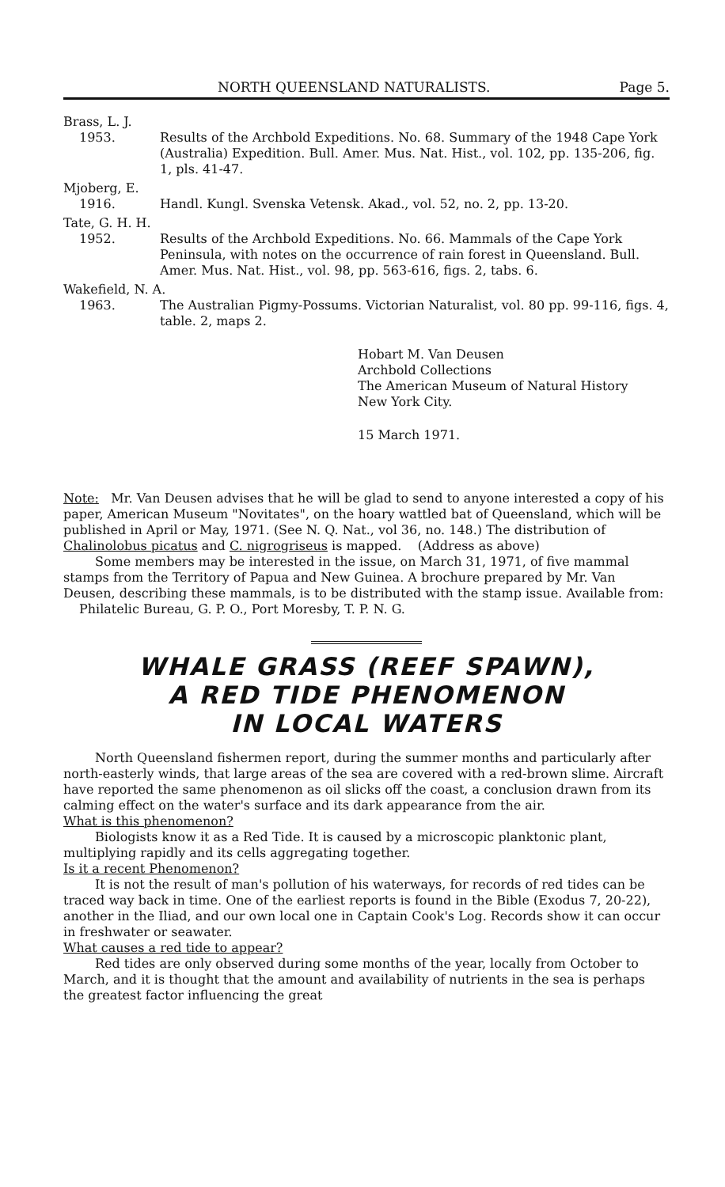NORTH QUEENSLAND NATURALISTS. Page 5.
Brass, L. J.
1953. Results of the Archbold Expeditions. No. 68. Summary of the 1948 Cape York (Australia) Expedition. Bull. Amer. Mus. Nat. Hist., vol. 102, pp. 135-206, fig. 1, pls. 41-47.
Mjoberg, E.
1916. Handl. Kungl. Svenska Vetensk. Akad., vol. 52, no. 2, pp. 13-20.
Tate, G. H. H.
1952. Results of the Archbold Expeditions. No. 66. Mammals of the Cape York Peninsula, with notes on the occurrence of rain forest in Queensland. Bull. Amer. Mus. Nat. Hist., vol. 98, pp. 563-616, figs. 2, tabs. 6.
Wakefield, N. A.
1963. The Australian Pigmy-Possums. Victorian Naturalist, vol. 80 pp. 99-116, figs. 4, table. 2, maps 2.
Hobart M. Van Deusen
Archbold Collections
The American Museum of Natural History
New York City.
15 March 1971.
Note: Mr. Van Deusen advises that he will be glad to send to anyone interested a copy of his paper, American Museum "Novitates", on the hoary wattled bat of Queensland, which will be published in April or May, 1971. (See N. Q. Nat., vol 36, no. 148.) The distribution of Chalinolobus picatus and C. nigrogriseus is mapped. (Address as above)
Some members may be interested in the issue, on March 31, 1971, of five mammal stamps from the Territory of Papua and New Guinea. A brochure prepared by Mr. Van Deusen, describing these mammals, is to be distributed with the stamp issue. Available from:
Philatelic Bureau, G. P. O., Port Moresby, T. P. N. G.
WHALE GRASS (REEF SPAWN),
A RED TIDE PHENOMENON
IN LOCAL WATERS
North Queensland fishermen report, during the summer months and particularly after north-easterly winds, that large areas of the sea are covered with a red-brown slime. Aircraft have reported the same phenomenon as oil slicks off the coast, a conclusion drawn from its calming effect on the water's surface and its dark appearance from the air.
What is this phenomenon?
Biologists know it as a Red Tide. It is caused by a microscopic planktonic plant, multiplying rapidly and its cells aggregating together.
Is it a recent Phenomenon?
It is not the result of man's pollution of his waterways, for records of red tides can be traced way back in time. One of the earliest reports is found in the Bible (Exodus 7, 20-22), another in the Iliad, and our own local one in Captain Cook's Log. Records show it can occur in freshwater or seawater.
What causes a red tide to appear?
Red tides are only observed during some months of the year, locally from October to March, and it is thought that the amount and availability of nutrients in the sea is perhaps the greatest factor influencing the great